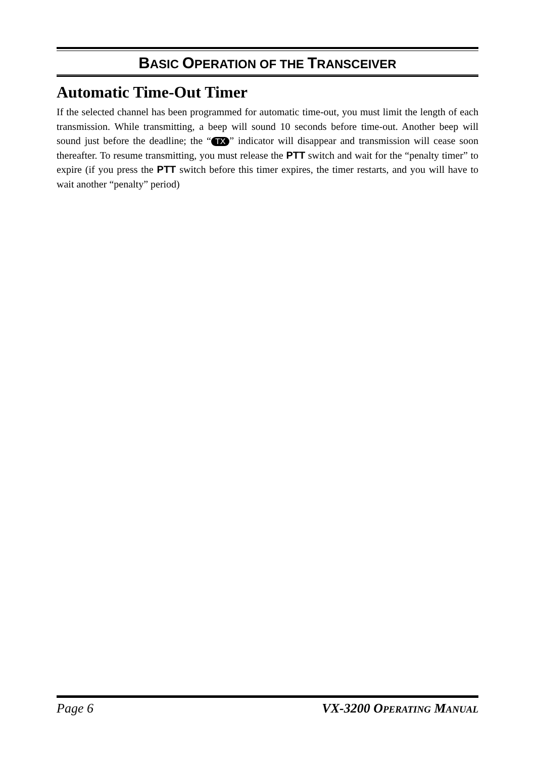BASIC OPERATION OF THE TRANSCEIVER
Automatic Time-Out Timer
If the selected channel has been programmed for automatic time-out, you must limit the length of each transmission. While transmitting, a beep will sound 10 seconds before time-out. Another beep will sound just before the deadline; the “TX” indicator will disappear and transmission will cease soon thereafter. To resume transmitting, you must release the PTT switch and wait for the “penalty timer” to expire (if you press the PTT switch before this timer expires, the timer restarts, and you will have to wait another “penalty” period)
Page 6 VX-3200 OPERATING MANUAL